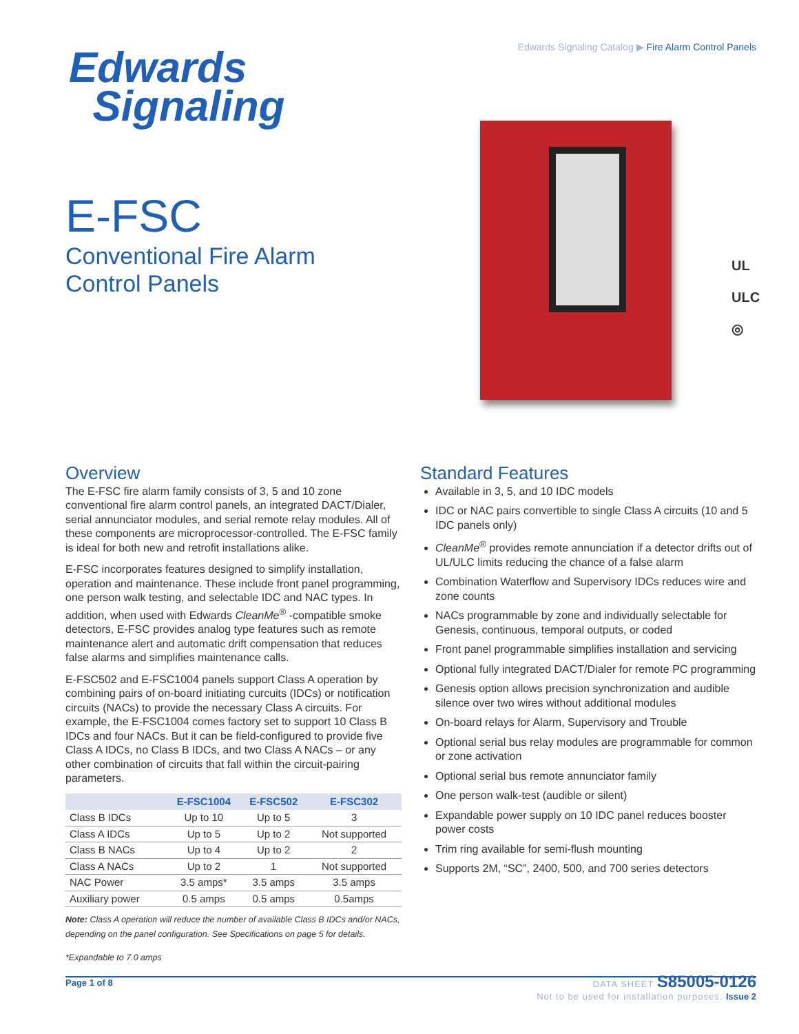Edwards Signaling Catalog ▶ Fire Alarm Control Panels
Edwards
Signaling
E-FSC
Conventional Fire Alarm
Control Panels
UL
ULC
◎
Overview
The E-FSC fire alarm family consists of 3, 5 and 10 zone conventional fire alarm control panels, an integrated DACT/Dialer, serial annunciator modules, and serial remote relay modules. All of these components are microprocessor-controlled. The E-FSC family is ideal for both new and retrofit installations alike.
E-FSC incorporates features designed to simplify installation, operation and maintenance. These include front panel programming, one person walk testing, and selectable IDC and NAC types. In addition, when used with Edwards CleanMe<sup>®</sup> -compatible smoke detectors, E-FSC provides analog type features such as remote maintenance alert and automatic drift compensation that reduces false alarms and simplifies maintenance calls.
E-FSC502 and E-FSC1004 panels support Class A operation by combining pairs of on-board initiating curcuits (IDCs) or notification circuits (NACs) to provide the necessary Class A circuits. For example, the E-FSC1004 comes factory set to support 10 Class B IDCs and four NACs. But it can be field-configured to provide five Class A IDCs, no Class B IDCs, and two Class A NACs – or any other combination of circuits that fall within the circuit-pairing parameters.
| | E-FSC1004 | E-FSC502 | E-FSC302 |
| --- | --- | --- | --- |
| Class B IDCs | Up to 10 | Up to 5 | 3 |
| Class A IDCs | Up to 5 | Up to 2 | Not supported |
| Class B NACs | Up to 4 | Up to 2 | 2 |
| Class A NACs | Up to 2 | 1 | Not supported |
| NAC Power | 3.5 amps* | 3.5 amps | 3.5 amps |
| Auxiliary power | 0.5 amps | 0.5 amps | 0.5amps |
Note: Class A operation will reduce the number of available Class B IDCs and/or NACs, depending on the panel configuration. See Specifications on page 5 for details.
*Expandable to 7.0 amps
Standard Features
Available in 3, 5, and 10 IDC models
IDC or NAC pairs convertible to single Class A circuits (10 and 5 IDC panels only)
CleanMe<sup>®</sup> provides remote annunciation if a detector drifts out of UL/ULC limits reducing the chance of a false alarm
Combination Waterflow and Supervisory IDCs reduces wire and zone counts
NACs programmable by zone and individually selectable for Genesis, continuous, temporal outputs, or coded
Front panel programmable simplifies installation and servicing
Optional fully integrated DACT/Dialer for remote PC programming
Genesis option allows precision synchronization and audible silence over two wires without additional modules
On-board relays for Alarm, Supervisory and Trouble
Optional serial bus relay modules are programmable for common or zone activation
Optional serial bus remote annunciator family
One person walk-test (audible or silent)
Expandable power supply on 10 IDC panel reduces booster power costs
Trim ring available for semi-flush mounting
Supports 2M, “SC”, 2400, 500, and 700 series detectors
Page 1 of 8
DATA SHEET S85005-0126
Not to be used for installation purposes. Issue 2